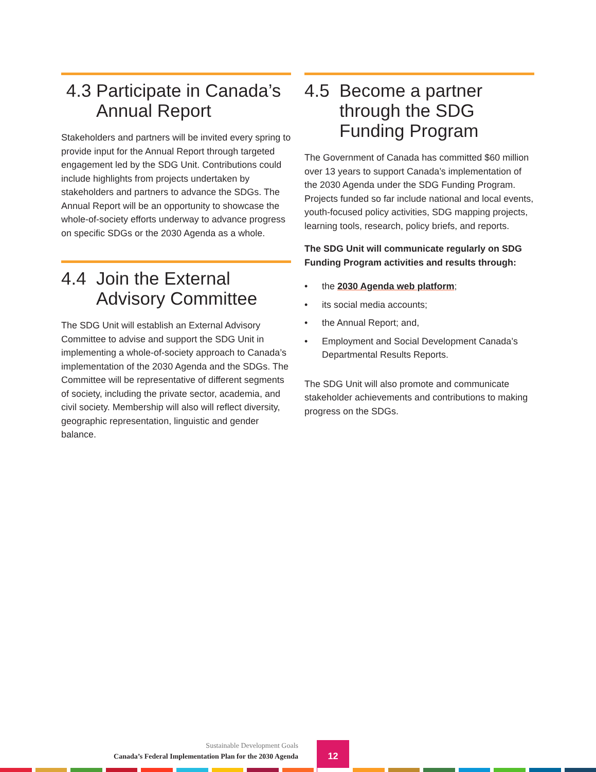4.3 Participate in Canada’s Annual Report
Stakeholders and partners will be invited every spring to provide input for the Annual Report through targeted engagement led by the SDG Unit. Contributions could include highlights from projects undertaken by stakeholders and partners to advance the SDGs. The Annual Report will be an opportunity to showcase the whole-of-society efforts underway to advance progress on specific SDGs or the 2030 Agenda as a whole.
4.4 Join the External Advisory Committee
The SDG Unit will establish an External Advisory Committee to advise and support the SDG Unit in implementing a whole-of-society approach to Canada’s implementation of the 2030 Agenda and the SDGs. The Committee will be representative of different segments of society, including the private sector, academia, and civil society. Membership will also will reflect diversity, geographic representation, linguistic and gender balance.
4.5 Become a partner through the SDG Funding Program
The Government of Canada has committed $60 million over 13 years to support Canada’s implementation of the 2030 Agenda under the SDG Funding Program. Projects funded so far include national and local events, youth-focused policy activities, SDG mapping projects, learning tools, research, policy briefs, and reports.
The SDG Unit will communicate regularly on SDG Funding Program activities and results through:
• the 2030 Agenda web platform;
• its social media accounts;
• the Annual Report; and,
• Employment and Social Development Canada’s Departmental Results Reports.
The SDG Unit will also promote and communicate stakeholder achievements and contributions to making progress on the SDGs.
Sustainable Development Goals
Canada’s Federal Implementation Plan for the 2030 Agenda
12